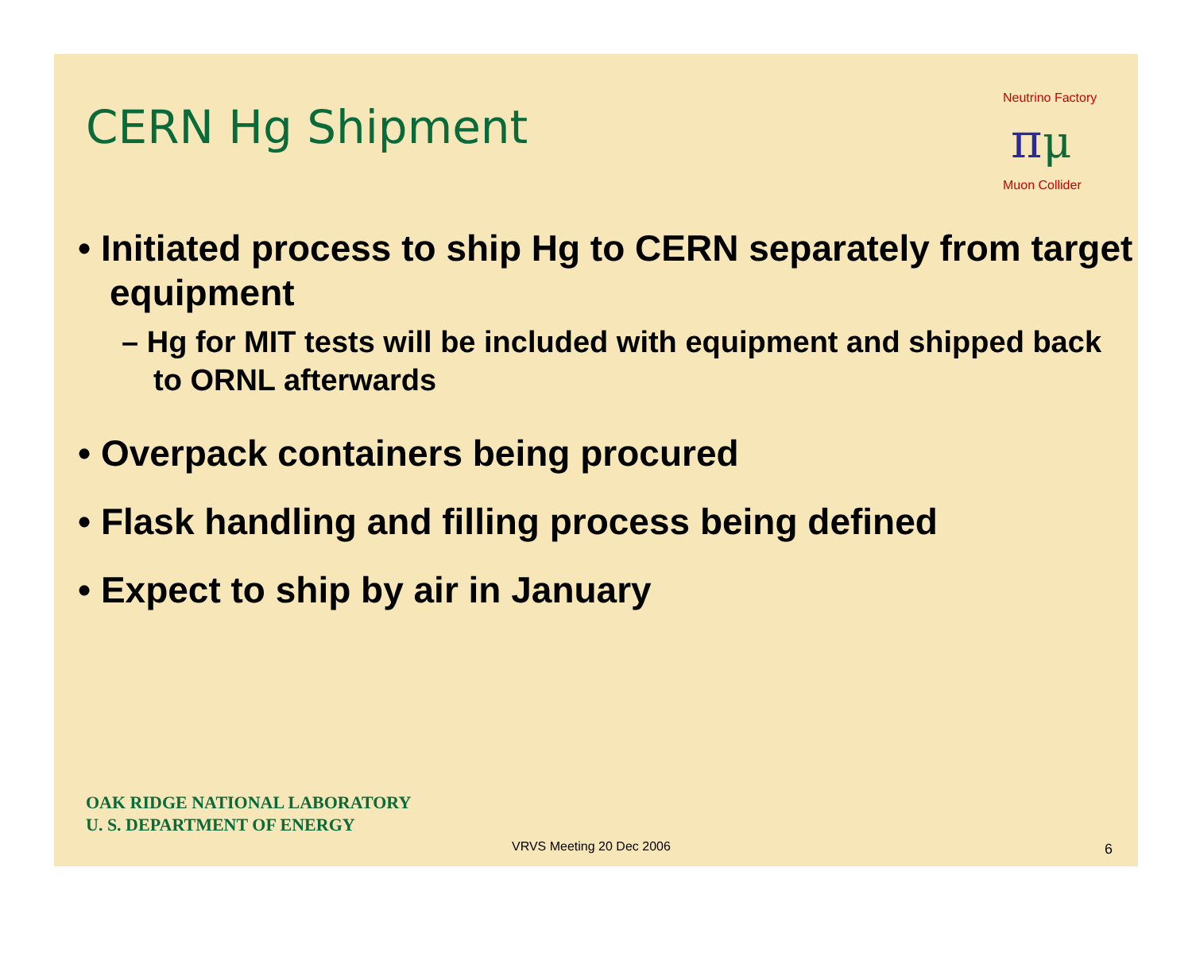CERN Hg Shipment
Neutrino Factory
π
μ
Muon Collider
• Initiated process to ship Hg to CERN separately from target equipment
– Hg for MIT tests will be included with equipment and shipped back to ORNL afterwards
• Overpack containers being procured
• Flask handling and filling process being defined
• Expect to ship by air in January
OAK RIDGE NATIONAL LABORATORY
U. S. DEPARTMENT OF ENERGY
VRVS Meeting 20 Dec 2006 6